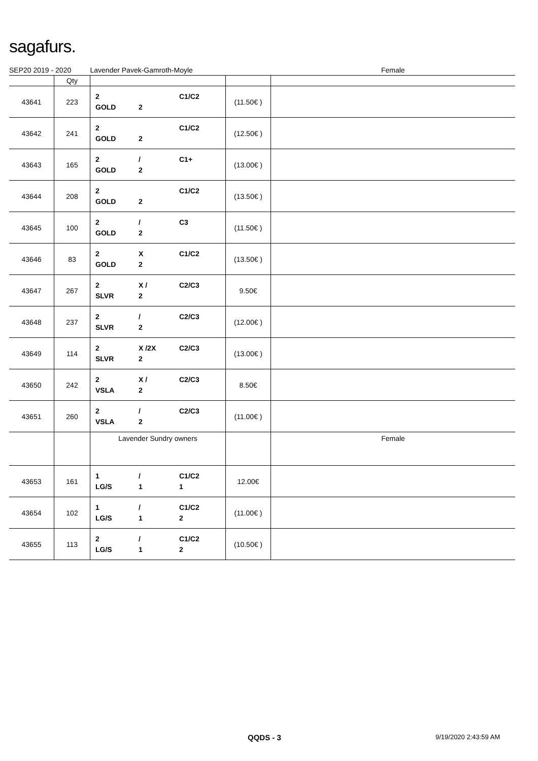sagafurs.
| SEP20 2019 - 2020 | | Lavender Pavek-Gamroth-Moyle | | Female |
| | Qty | | | |
| 43641 | 223 | 2 C1/C2 GOLD 2 | (11.50€ ) | |
| 43642 | 241 | 2 C1/C2 GOLD 2 | (12.50€ ) | |
| 43643 | 165 | 2 / C1+ GOLD 2 | (13.00€ ) | |
| 43644 | 208 | 2 C1/C2 GOLD 2 | (13.50€ ) | |
| 43645 | 100 | 2 / C3 GOLD 2 | (11.50€ ) | |
| 43646 | 83 | 2 X C1/C2 GOLD 2 | (13.50€ ) | |
| 43647 | 267 | 2 X / C2/C3 SLVR 2 | 9.50€ | |
| 43648 | 237 | 2 / C2/C3 SLVR 2 | (12.00€ ) | |
| 43649 | 114 | 2 X /2X C2/C3 SLVR 2 | (13.00€ ) | |
| 43650 | 242 | 2 X / C2/C3 VSLA 2 | 8.50€ | |
| 43651 | 260 | 2 / C2/C3 VSLA 2 | (11.00€ ) | |
| | | Lavender Sundry owners | | Female |
| 43653 | 161 | 1 / C1/C2 LG/S 1 1 | 12.00€ | |
| 43654 | 102 | 1 / C1/C2 LG/S 1 2 | (11.00€ ) | |
| 43655 | 113 | 2 / C1/C2 LG/S 1 2 | (10.50€ ) | |
QQDS - 3 9/19/2020 2:43:59 AM